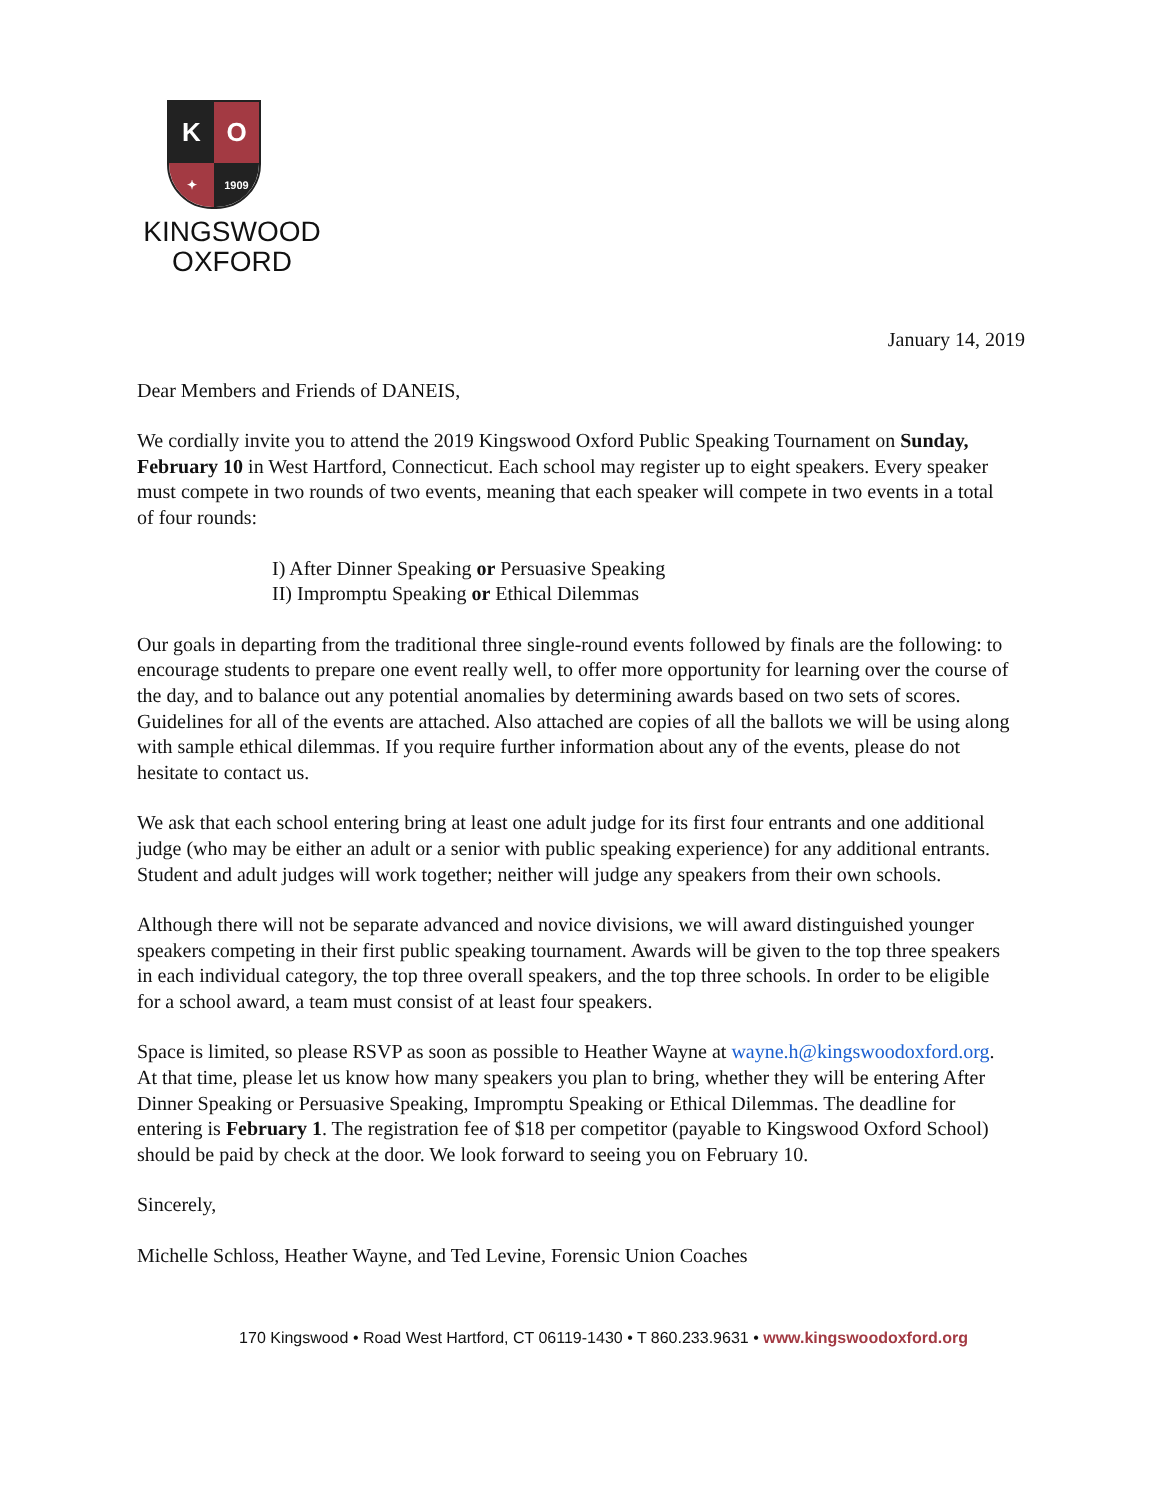K
O
✦
1909
KINGSWOOD
OXFORD
January 14, 2019
Dear Members and Friends of DANEIS,
We cordially invite you to attend the 2019 Kingswood Oxford Public Speaking Tournament on Sunday, February 10 in West Hartford, Connecticut. Each school may register up to eight speakers. Every speaker must compete in two rounds of two events, meaning that each speaker will compete in two events in a total of four rounds:
I) After Dinner Speaking or Persuasive Speaking
II) Impromptu Speaking or Ethical Dilemmas
Our goals in departing from the traditional three single-round events followed by finals are the following: to encourage students to prepare one event really well, to offer more opportunity for learning over the course of the day, and to balance out any potential anomalies by determining awards based on two sets of scores. Guidelines for all of the events are attached. Also attached are copies of all the ballots we will be using along with sample ethical dilemmas. If you require further information about any of the events, please do not hesitate to contact us.
We ask that each school entering bring at least one adult judge for its first four entrants and one additional judge (who may be either an adult or a senior with public speaking experience) for any additional entrants. Student and adult judges will work together; neither will judge any speakers from their own schools.
Although there will not be separate advanced and novice divisions, we will award distinguished younger speakers competing in their first public speaking tournament. Awards will be given to the top three speakers in each individual category, the top three overall speakers, and the top three schools. In order to be eligible for a school award, a team must consist of at least four speakers.
Space is limited, so please RSVP as soon as possible to Heather Wayne at wayne.h@kingswoodoxford.org. At that time, please let us know how many speakers you plan to bring, whether they will be entering After Dinner Speaking or Persuasive Speaking, Impromptu Speaking or Ethical Dilemmas. The deadline for entering is February 1. The registration fee of $18 per competitor (payable to Kingswood Oxford School) should be paid by check at the door. We look forward to seeing you on February 10.
Sincerely,
Michelle Schloss, Heather Wayne, and Ted Levine, Forensic Union Coaches
170 Kingswood • Road West Hartford, CT 06119-1430 • T 860.233.9631 • www.kingswoodoxford.org